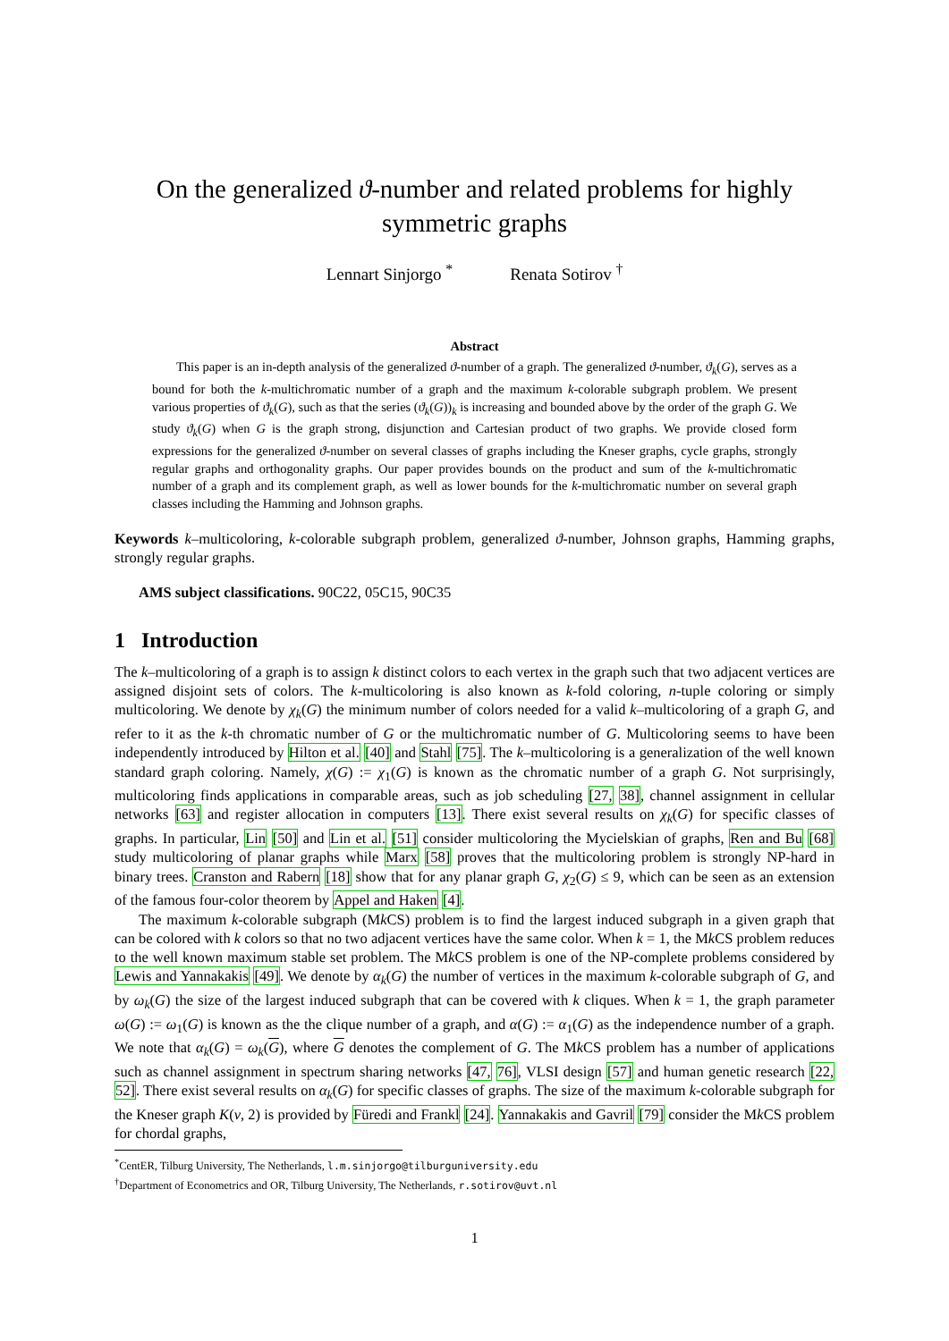On the generalized ϑ-number and related problems for highly symmetric graphs
Lennart Sinjorgo <sup>*</sup> Renata Sotirov <sup>†</sup>
Abstract
This paper is an in-depth analysis of the generalized ϑ-number of a graph. The generalized ϑ-number, ϑ<sub>k</sub>(G), serves as a bound for both the k-multichromatic number of a graph and the maximum k-colorable subgraph problem. We present various properties of ϑ<sub>k</sub>(G), such as that the series (ϑ<sub>k</sub>(G))<sub>k</sub> is increasing and bounded above by the order of the graph G. We study ϑ<sub>k</sub>(G) when G is the graph strong, disjunction and Cartesian product of two graphs. We provide closed form expressions for the generalized ϑ-number on several classes of graphs including the Kneser graphs, cycle graphs, strongly regular graphs and orthogonality graphs. Our paper provides bounds on the product and sum of the k-multichromatic number of a graph and its complement graph, as well as lower bounds for the k-multichromatic number on several graph classes including the Hamming and Johnson graphs.
Keywords k–multicoloring, k-colorable subgraph problem, generalized ϑ-number, Johnson graphs, Hamming graphs, strongly regular graphs.
AMS subject classifications. 90C22, 05C15, 90C35
1 Introduction
The k–multicoloring of a graph is to assign k distinct colors to each vertex in the graph such that two adjacent vertices are assigned disjoint sets of colors. The k-multicoloring is also known as k-fold coloring, n-tuple coloring or simply multicoloring. We denote by χ<sub>k</sub>(G) the minimum number of colors needed for a valid k–multicoloring of a graph G, and refer to it as the k-th chromatic number of G or the multichromatic number of G. Multicoloring seems to have been independently introduced by Hilton et al. [40] and Stahl [75]. The k–multicoloring is a generalization of the well known standard graph coloring. Namely, χ(G) := χ<sub>1</sub>(G) is known as the chromatic number of a graph G. Not surprisingly, multicoloring finds applications in comparable areas, such as job scheduling [27, 38], channel assignment in cellular networks [63] and register allocation in computers [13]. There exist several results on χ<sub>k</sub>(G) for specific classes of graphs. In particular, Lin [50] and Lin et al. [51] consider multicoloring the Mycielskian of graphs, Ren and Bu [68] study multicoloring of planar graphs while Marx [58] proves that the multicoloring problem is strongly NP-hard in binary trees. Cranston and Rabern [18] show that for any planar graph G, χ<sub>2</sub>(G) ≤ 9, which can be seen as an extension of the famous four-color theorem by Appel and Haken [4].
The maximum k-colorable subgraph (Mk CS) problem is to find the largest induced subgraph in a given graph that can be colored with k colors so that no two adjacent vertices have the same color. When k = 1, the Mk CS problem reduces to the well known maximum stable set problem. The Mk CS problem is one of the NP-complete problems considered by Lewis and Yannakakis [49]. We denote by α<sub>k</sub>(G) the number of vertices in the maximum k-colorable subgraph of G, and by ω<sub>k</sub>(G) the size of the largest induced subgraph that can be covered with k cliques. When k = 1, the graph parameter ω(G) := ω<sub>1</sub>(G) is known as the the clique number of a graph, and α(G) := α<sub>1</sub>(G) as the independence number of a graph. We note that α<sub>k</sub>(G) = ω<sub>k</sub>(G), where G denotes the complement of G. The Mk CS problem has a number of applications such as channel assignment in spectrum sharing networks [47, 76], VLSI design [57] and human genetic research [22, 52]. There exist several results on α<sub>k</sub>(G) for specific classes of graphs. The size of the maximum k-colorable subgraph for the Kneser graph K(v, 2) is provided by Füredi and Frankl [24]. Yannakakis and Gavril [79] consider the Mk CS problem for chordal graphs,
<sup>*</sup> CentER, Tilburg University, The Netherlands, l.m.sinjorgo@tilburguniversity.edu
<sup>†</sup> Department of Econometrics and OR, Tilburg University, The Netherlands, r.sotirov@uvt.nl
1